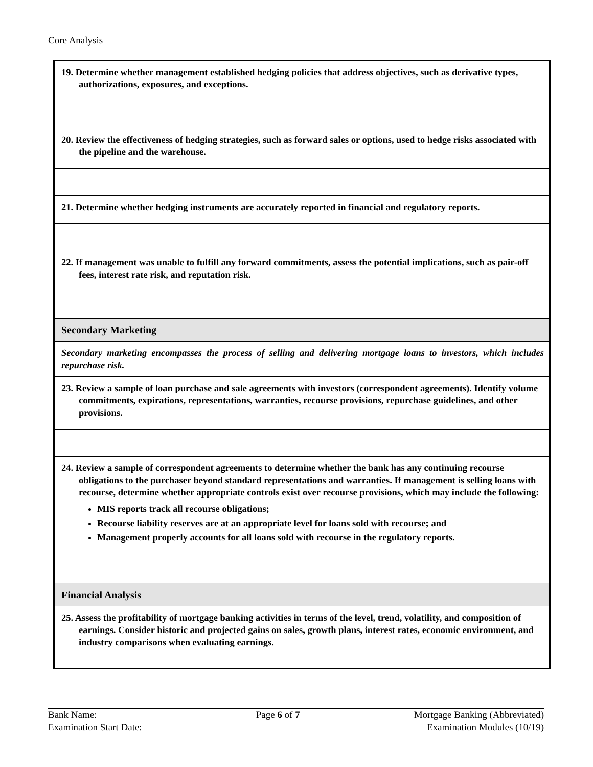Core Analysis
| 19. Determine whether management established hedging policies that address objectives, such as derivative types, authorizations, exposures, and exceptions. |
| 20. Review the effectiveness of hedging strategies, such as forward sales or options, used to hedge risks associated with the pipeline and the warehouse. |
| 21. Determine whether hedging instruments are accurately reported in financial and regulatory reports. |
| 22. If management was unable to fulfill any forward commitments, assess the potential implications, such as pair-off fees, interest rate risk, and reputation risk. |
| Secondary Marketing |
| Secondary marketing encompasses the process of selling and delivering mortgage loans to investors, which includes repurchase risk. |
| 23. Review a sample of loan purchase and sale agreements with investors (correspondent agreements). Identify volume commitments, expirations, representations, warranties, recourse provisions, repurchase guidelines, and other provisions. |
| 24. Review a sample of correspondent agreements to determine whether the bank has any continuing recourse obligations to the purchaser beyond standard representations and warranties. If management is selling loans with recourse, determine whether appropriate controls exist over recourse provisions, which may include the following: MIS reports track all recourse obligations; Recourse liability reserves are at an appropriate level for loans sold with recourse; and Management properly accounts for all loans sold with recourse in the regulatory reports. |
| Financial Analysis |
| 25. Assess the profitability of mortgage banking activities in terms of the level, trend, volatility, and composition of earnings. Consider historic and projected gains on sales, growth plans, interest rates, economic environment, and industry comparisons when evaluating earnings. |
Bank Name:
Examination Start Date:
Page 6 of 7 Mortgage Banking (Abbreviated)
Examination Modules (10/19)